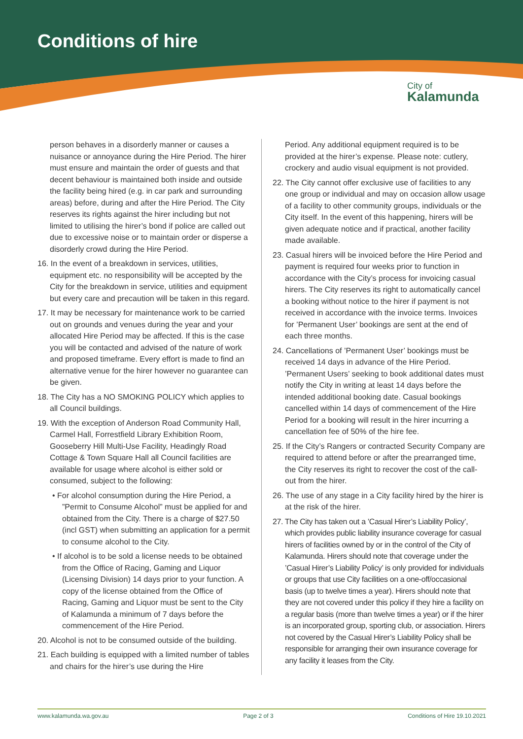Conditions of hire
City of
Kalamunda
person behaves in a disorderly manner or causes a nuisance or annoyance during the Hire Period. The hirer must ensure and maintain the order of guests and that decent behaviour is maintained both inside and outside the facility being hired (e.g. in car park and surrounding areas) before, during and after the Hire Period. The City reserves its rights against the hirer including but not limited to utilising the hirer’s bond if police are called out due to excessive noise or to maintain order or disperse a disorderly crowd during the Hire Period.
16. In the event of a breakdown in services, utilities, equipment etc. no responsibility will be accepted by the City for the breakdown in service, utilities and equipment but every care and precaution will be taken in this regard.
17. It may be necessary for maintenance work to be carried out on grounds and venues during the year and your allocated Hire Period may be affected. If this is the case you will be contacted and advised of the nature of work and proposed timeframe. Every effort is made to find an alternative venue for the hirer however no guarantee can be given.
18. The City has a NO SMOKING POLICY which applies to all Council buildings.
19. With the exception of Anderson Road Community Hall, Carmel Hall, Forrestfield Library Exhibition Room, Gooseberry Hill Multi-Use Facility, Headingly Road Cottage & Town Square Hall all Council facilities are available for usage where alcohol is either sold or consumed, subject to the following:
• For alcohol consumption during the Hire Period, a ”Permit to Consume Alcohol” must be applied for and obtained from the City. There is a charge of $27.50 (incl GST) when submitting an application for a permit to consume alcohol to the City.
• If alcohol is to be sold a license needs to be obtained from the Office of Racing, Gaming and Liquor (Licensing Division) 14 days prior to your function. A copy of the license obtained from the Office of Racing, Gaming and Liquor must be sent to the City of Kalamunda a minimum of 7 days before the commencement of the Hire Period.
20. Alcohol is not to be consumed outside of the building.
21. Each building is equipped with a limited number of tables and chairs for the hirer’s use during the Hire
Period. Any additional equipment required is to be provided at the hirer’s expense. Please note: cutlery, crockery and audio visual equipment is not provided.
22. The City cannot offer exclusive use of facilities to any one group or individual and may on occasion allow usage of a facility to other community groups, individuals or the City itself. In the event of this happening, hirers will be given adequate notice and if practical, another facility made available.
23. Casual hirers will be invoiced before the Hire Period and payment is required four weeks prior to function in accordance with the City’s process for invoicing casual hirers. The City reserves its right to automatically cancel a booking without notice to the hirer if payment is not received in accordance with the invoice terms. Invoices for ’Permanent User’ bookings are sent at the end of each three months.
24. Cancellations of ’Permanent User’ bookings must be received 14 days in advance of the Hire Period. ’Permanent Users’ seeking to book additional dates must notify the City in writing at least 14 days before the intended additional booking date. Casual bookings cancelled within 14 days of commencement of the Hire Period for a booking will result in the hirer incurring a cancellation fee of 50% of the hire fee.
25. If the City’s Rangers or contracted Security Company are required to attend before or after the prearranged time, the City reserves its right to recover the cost of the call-out from the hirer.
26. The use of any stage in a City facility hired by the hirer is at the risk of the hirer.
27. The City has taken out a ’Casual Hirer’s Liability Policy’, which provides public liability insurance coverage for casual hirers of facilities owned by or in the control of the City of Kalamunda. Hirers should note that coverage under the ’Casual Hirer’s Liability Policy’ is only provided for individuals or groups that use City facilities on a one-off/occasional basis (up to twelve times a year). Hirers should note that they are not covered under this policy if they hire a facility on a regular basis (more than twelve times a year) or if the hirer is an incorporated group, sporting club, or association. Hirers not covered by the Casual Hirer’s Liability Policy shall be responsible for arranging their own insurance coverage for any facility it leases from the City.
www.kalamunda.wa.gov.au Page 2 of 3 Conditions of Hire 19.10.2021